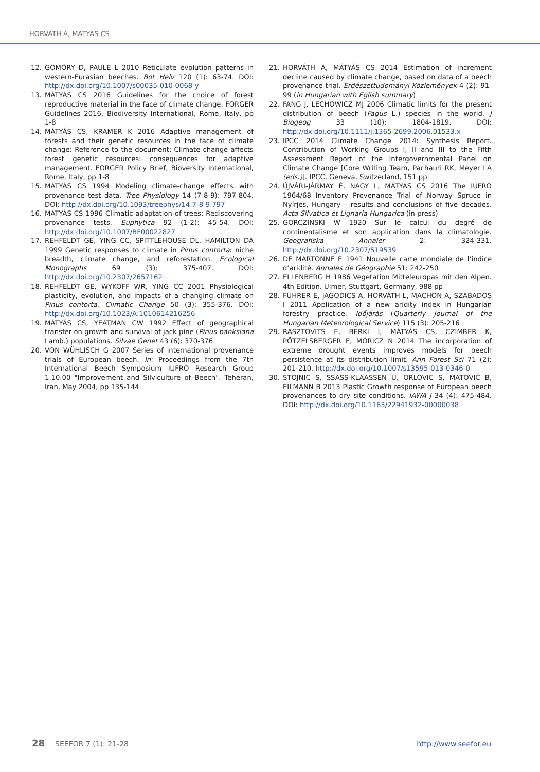HORVÁTH A, MÁTYÁS CS
12. GÖMÖRY D, PAULE L 2010 Reticulate evolution patterns in western-Eurasian beeches. Bot Helv 120 (1): 63-74. DOI: http://dx.doi.org/10.1007/s00035-010-0068-y
13. MÁTYÁS CS 2016 Guidelines for the choice of forest reproductive material in the face of climate change. FORGER Guidelines 2016, Biodiversity International, Rome, Italy, pp 1-8
14. MÁTYÁS CS, KRAMER K 2016 Adaptive management of forests and their genetic resources in the face of climate change: Reference to the document: Climate change affects forest genetic resources: consequences for adaptive management. FORGER Policy Brief, Bioversity International, Rome, Italy, pp 1-8
15. MÁTYÁS CS 1994 Modeling climate-change effects with provenance test data. Tree Physiology 14 (7-8-9): 797-804. DOI: http://dx.doi.org/10.1093/treephys/14.7-8-9.797
16. MÁTYÁS CS 1996 Climatic adaptation of trees: Rediscovering provenance tests. Euphytica 92 (1-2): 45-54. DOI: http://dx.doi.org/10.1007/BF00022827
17. REHFELDT GE, YING CC, SPITTLEHOUSE DL, HAMILTON DA 1999 Genetic responses to climate in Pinus contorta: niche breadth, climate change, and reforestation. Ecological Monographs 69 (3): 375-407. DOI: http://dx.doi.org/10.2307/2657162
18. REHFELDT GE, WYKOFF WR, YING CC 2001 Physiological plasticity, evolution, and impacts of a changing climate on Pinus contorta. Climatic Change 50 (3): 355-376. DOI: http://dx.doi.org/10.1023/A:1010614216256
19. MÁTYÁS CS, YEATMAN CW 1992 Effect of geographical transfer on growth and survival of jack pine (Pinus banksiana Lamb.) populations. Silvae Genet 43 (6): 370-376
20. VON WÜHLISCH G 2007 Series of international provenance trials of European beech. In: Proceedings from the 7th International Beech Symposium IUFRO Research Group 1.10.00 "Improvement and Silviculture of Beech". Teheran, Iran, May 2004, pp 135-144
21. HORVÁTH A, MÁTYÁS CS 2014 Estimation of increment decline caused by climate change, based on data of a beech provenance trial. Erdészettudományi Közlemények 4 (2): 91-99 (in Hungarian with Eglish summary)
22. FANG J, LECHOWICZ MJ 2006 Climatic limits for the present distribution of beech (Fagus L.) species in the world. J Biogeog 33 (10): 1804-1819. DOI: http://dx.doi.org/10.1111/j.1365-2699.2006.01533.x
23. IPCC 2014 Climate Change 2014: Synthesis Report. Contribution of Working Groups I, II and III to the Fifth Assessment Report of the Intergovernmental Panel on Climate Change [Core Writing Team, Pachauri RK, Meyer LA (eds.)]. IPCC, Geneva, Switzerland, 151 pp
24. ÚJVÁRI-JÁRMAY É, NAGY L, MÁTYÁS CS 2016 The IUFRO 1964/68 Inventory Provenance Trial of Norway Spruce in Nyírjes, Hungary – results and conclusions of five decades. Acta Silvatica et Lignaria Hungarica (in press)
25. GORCZINSKI W 1920 Sur le calcul du degré de continentalisme et son application dans la climatologie. Geografiska Annaler 2: 324-331. http://dx.doi.org/10.2307/519539
26. DE MARTONNE E 1941 Nouvelle carte mondiale de l’indice d’aridité. Annales de Géographie 51: 242-250
27. ELLENBERG H 1986 Vegetation Mitteleuropas mit den Alpen. 4th Edition. Ulmer, Stuttgart, Germany, 988 pp
28. FÜHRER E, JAGODICS A, HORVÁTH L, MACHON A, SZABADOS I 2011 Application of a new aridity index in Hungarian forestry practice. Időjárás (Quarterly Journal of the Hungarian Meteorological Service) 115 (3): 205-216
29. RASZTOVITS E, BERKI I, MÁTYÁS CS, CZIMBER K, PÖTZELSBERGER E, MÓRICZ N 2014 The incorporation of extreme drought events improves models for beech persistence at its distribution limit. Ann Forest Sci 71 (2): 201-210. http://dx.doi.org/10.1007/s13595-013-0346-0
30. STOJNIC S, SSASS-KLAASSEN U, ORLOVIC S, MATOVIĆ B, EILMANN B 2013 Plastic Growth response of European beech provenances to dry site conditions. IAWA J 34 (4): 475-484. DOI: http://dx.doi.org/10.1163/22941932-00000038
28 SEEFOR 7 (1): 21-28 http://www.seefor.eu